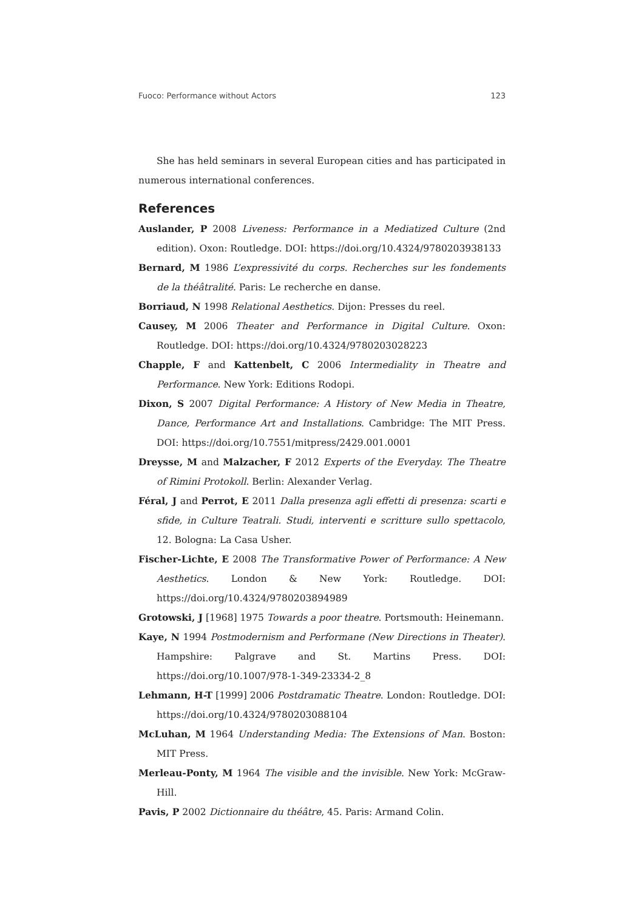Fuoco: Performance without Actors 123
She has held seminars in several European cities and has participated in numerous international conferences.
References
Auslander, P 2008 Liveness: Performance in a Mediatized Culture (2nd edition). Oxon: Routledge. DOI: https://doi.org/10.4324/9780203938133
Bernard, M 1986 L’expressivité du corps. Recherches sur les fondements de la théâtralité. Paris: Le recherche en danse.
Borriaud, N 1998 Relational Aesthetics. Dijon: Presses du reel.
Causey, M 2006 Theater and Performance in Digital Culture. Oxon: Routledge. DOI: https://doi.org/10.4324/9780203028223
Chapple, F and Kattenbelt, C 2006 Intermediality in Theatre and Performance. New York: Editions Rodopi.
Dixon, S 2007 Digital Performance: A History of New Media in Theatre, Dance, Performance Art and Installations. Cambridge: The MIT Press. DOI: https://doi.org/10.7551/mitpress/2429.001.0001
Dreysse, M and Malzacher, F 2012 Experts of the Everyday. The Theatre of Rimini Protokoll. Berlin: Alexander Verlag.
Féral, J and Perrot, E 2011 Dalla presenza agli effetti di presenza: scarti e sfide, in Culture Teatrali. Studi, interventi e scritture sullo spettacolo, 12. Bologna: La Casa Usher.
Fischer-Lichte, E 2008 The Transformative Power of Performance: A New Aesthetics. London & New York: Routledge. DOI: https://doi.org/10.4324/9780203894989
Grotowski, J [1968] 1975 Towards a poor theatre. Portsmouth: Heinemann.
Kaye, N 1994 Postmodernism and Performane (New Directions in Theater). Hampshire: Palgrave and St. Martins Press. DOI: https://doi.org/10.1007/978-1-349-23334-2_8
Lehmann, H-T [1999] 2006 Postdramatic Theatre. London: Routledge. DOI: https://doi.org/10.4324/9780203088104
McLuhan, M 1964 Understanding Media: The Extensions of Man. Boston: MIT Press.
Merleau-Ponty, M 1964 The visible and the invisible. New York: McGraw-Hill.
Pavis, P 2002 Dictionnaire du théâtre, 45. Paris: Armand Colin.